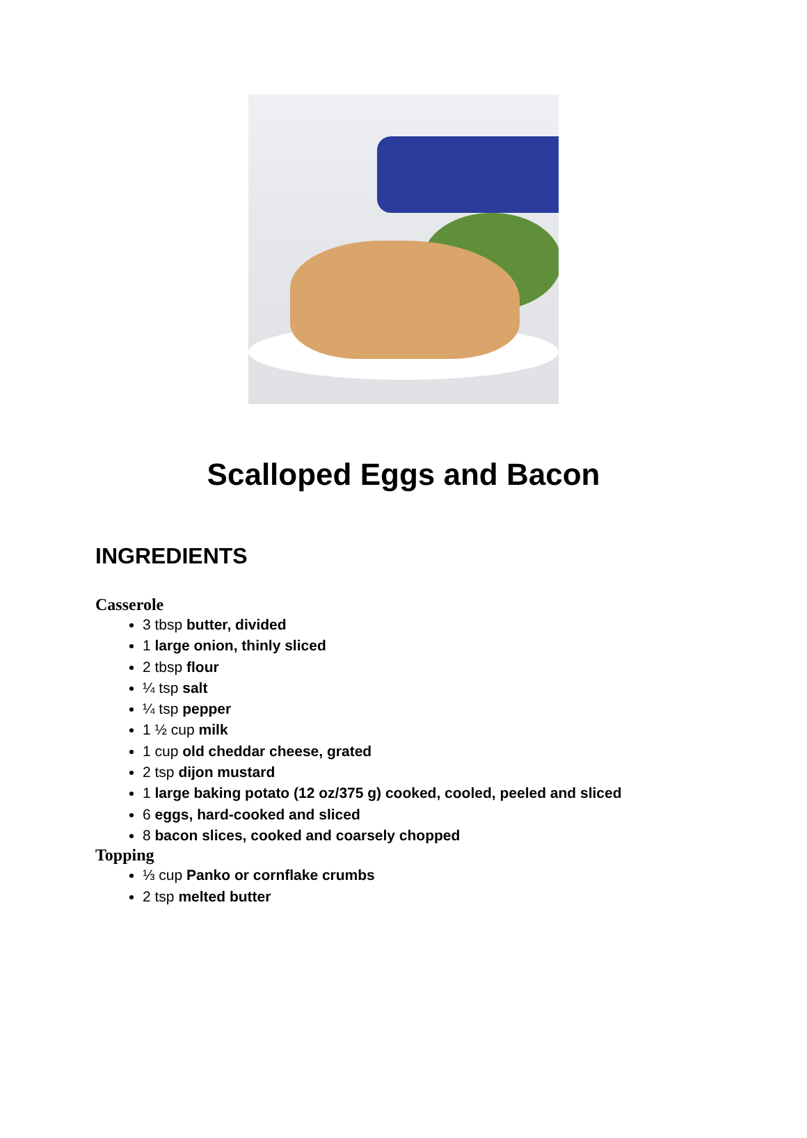Scalloped Eggs and Bacon
INGREDIENTS
Casserole
3 tbsp butter, divided
1 large onion, thinly sliced
2 tbsp flour
¼ tsp salt
¼ tsp pepper
1 ½ cup milk
1 cup old cheddar cheese, grated
2 tsp dijon mustard
1 large baking potato (12 oz/375 g) cooked, cooled, peeled and sliced
6 eggs, hard-cooked and sliced
8 bacon slices, cooked and coarsely chopped
Topping
⅓ cup Panko or cornflake crumbs
2 tsp melted butter